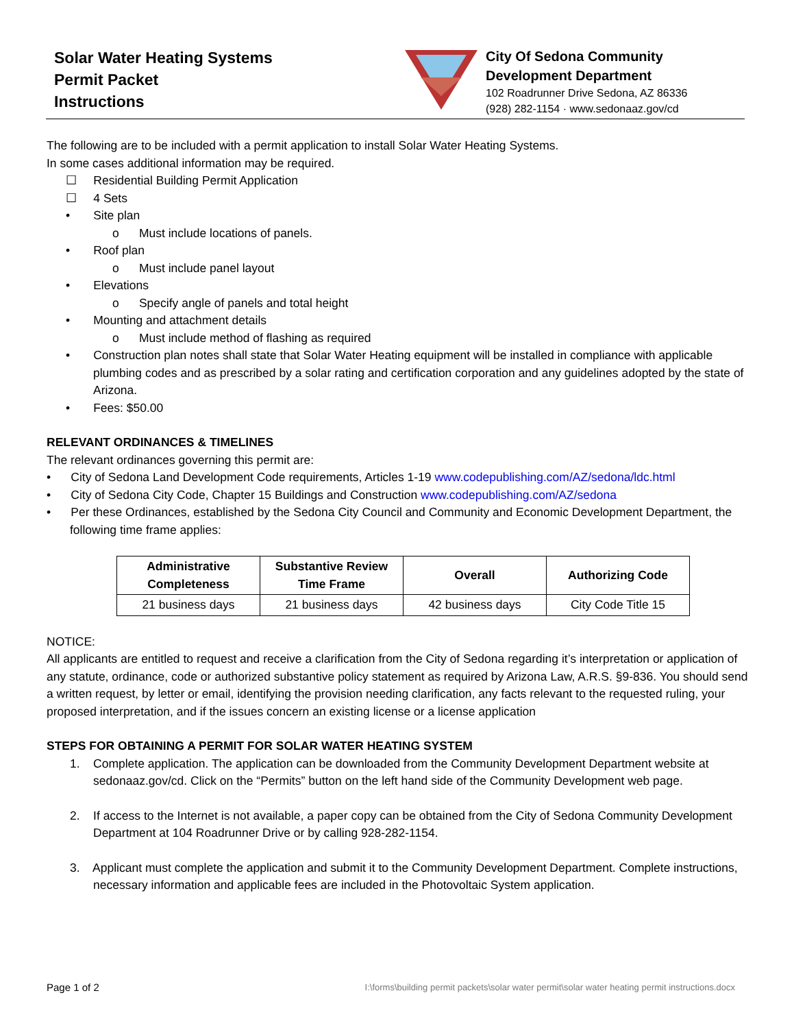Solar Water Heating Systems
Permit Packet
Instructions
City Of Sedona Community
Development Department
102 Roadrunner Drive Sedona, AZ 86336
(928) 282-1154 · www.sedonaaz.gov/cd
The following are to be included with a permit application to install Solar Water Heating Systems.
In some cases additional information may be required.
☐ Residential Building Permit Application
☐ 4 Sets
• Site plan
o Must include locations of panels.
• Roof plan
o Must include panel layout
• Elevations
o Specify angle of panels and total height
• Mounting and attachment details
o Must include method of flashing as required
• Construction plan notes shall state that Solar Water Heating equipment will be installed in compliance with applicable plumbing codes and as prescribed by a solar rating and certification corporation and any guidelines adopted by the state of Arizona.
• Fees: $50.00
RELEVANT ORDINANCES & TIMELINES
The relevant ordinances governing this permit are:
• City of Sedona Land Development Code requirements, Articles 1-19 www.codepublishing.com/AZ/sedona/ldc.html
• City of Sedona City Code, Chapter 15 Buildings and Construction www.codepublishing.com/AZ/sedona
• Per these Ordinances, established by the Sedona City Council and Community and Economic Development Department, the following time frame applies:
| Administrative Completeness | Substantive Review Time Frame | Overall | Authorizing Code |
| --- | --- | --- | --- |
| 21 business days | 21 business days | 42 business days | City Code Title 15 |
NOTICE:
All applicants are entitled to request and receive a clarification from the City of Sedona regarding it’s interpretation or application of any statute, ordinance, code or authorized substantive policy statement as required by Arizona Law, A.R.S. §9-836. You should send a written request, by letter or email, identifying the provision needing clarification, any facts relevant to the requested ruling, your proposed interpretation, and if the issues concern an existing license or a license application
STEPS FOR OBTAINING A PERMIT FOR SOLAR WATER HEATING SYSTEM
1. Complete application. The application can be downloaded from the Community Development Department website at sedonaaz.gov/cd. Click on the “Permits” button on the left hand side of the Community Development web page.
2. If access to the Internet is not available, a paper copy can be obtained from the City of Sedona Community Development Department at 104 Roadrunner Drive or by calling 928-282-1154.
3. Applicant must complete the application and submit it to the Community Development Department. Complete instructions, necessary information and applicable fees are included in the Photovoltaic System application.
Page 1 of 2 I:\forms\building permit packets\solar water permit\solar water heating permit instructions.docx